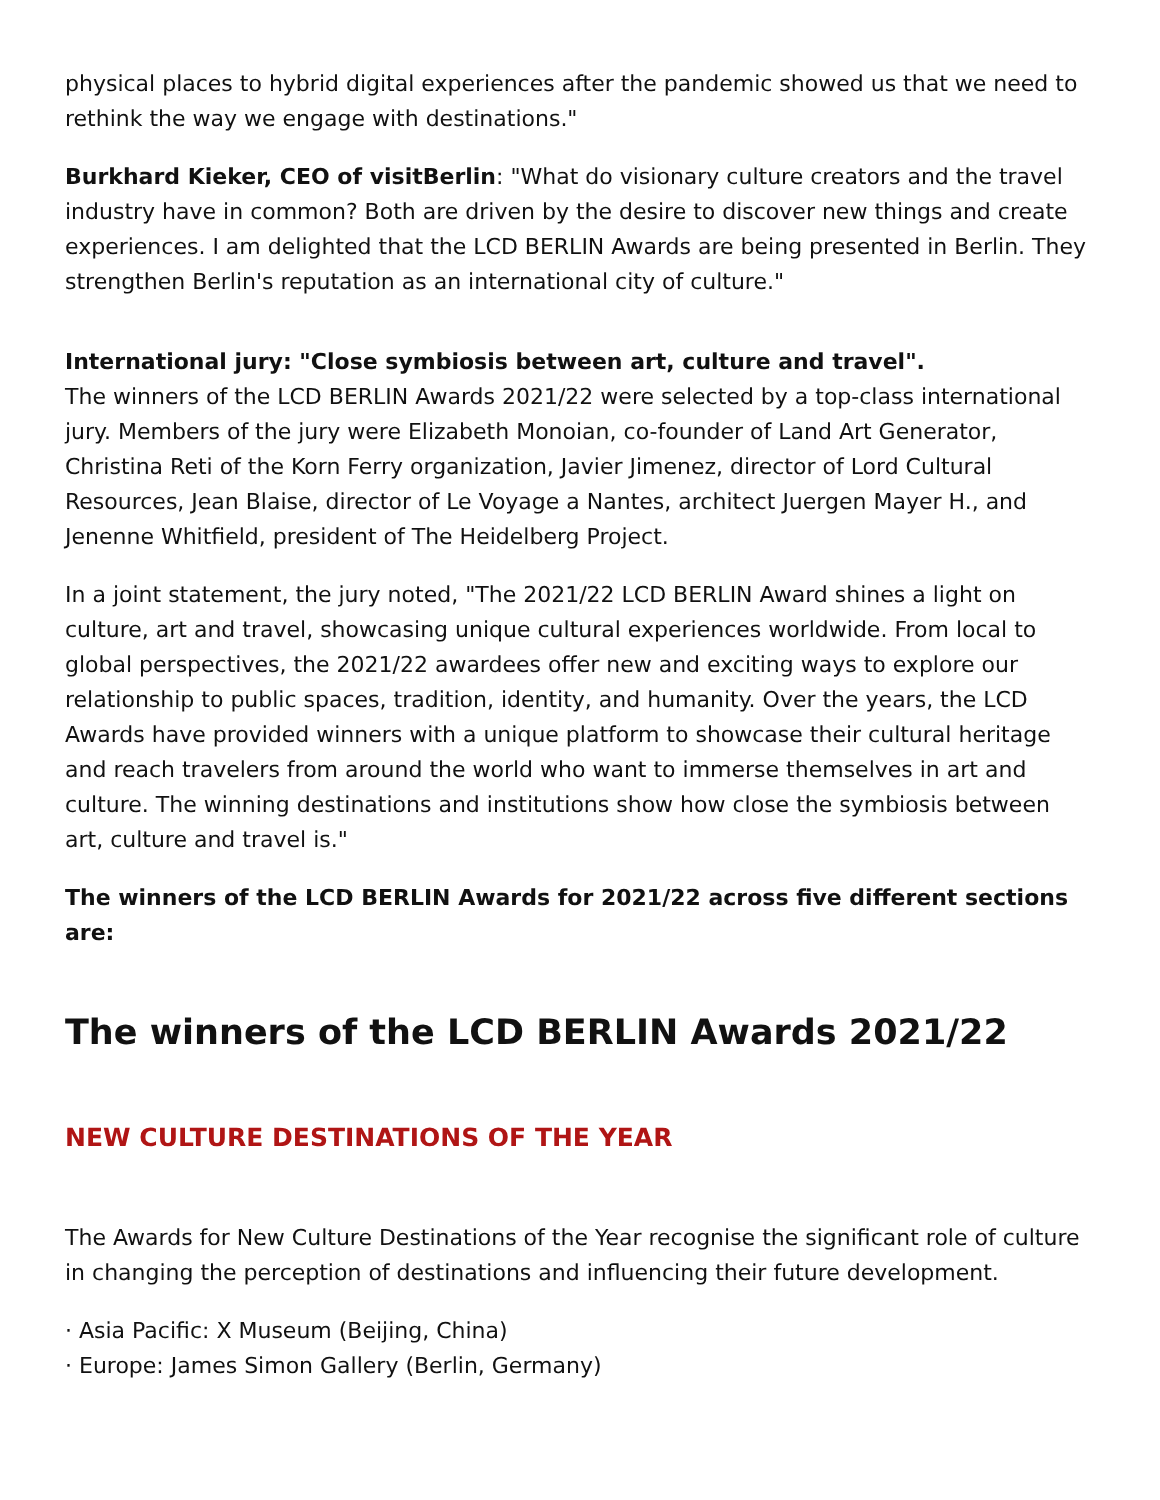physical places to hybrid digital experiences after the pandemic showed us that we need to rethink the way we engage with destinations."
Burkhard Kieker, CEO of visitBerlin: "What do visionary culture creators and the travel industry have in common? Both are driven by the desire to discover new things and create experiences. I am delighted that the LCD BERLIN Awards are being presented in Berlin. They strengthen Berlin's reputation as an international city of culture."
International jury: "Close symbiosis between art, culture and travel".
The winners of the LCD BERLIN Awards 2021/22 were selected by a top-class international jury. Members of the jury were Elizabeth Monoian, co-founder of Land Art Generator, Christina Reti of the Korn Ferry organization, Javier Jimenez, director of Lord Cultural Resources, Jean Blaise, director of Le Voyage a Nantes, architect Juergen Mayer H., and Jenenne Whitfield, president of The Heidelberg Project.
In a joint statement, the jury noted, "The 2021/22 LCD BERLIN Award shines a light on culture, art and travel, showcasing unique cultural experiences worldwide. From local to global perspectives, the 2021/22 awardees offer new and exciting ways to explore our relationship to public spaces, tradition, identity, and humanity. Over the years, the LCD Awards have provided winners with a unique platform to showcase their cultural heritage and reach travelers from around the world who want to immerse themselves in art and culture. The winning destinations and institutions show how close the symbiosis between art, culture and travel is."
The winners of the LCD BERLIN Awards for 2021/22 across five different sections are:
The winners of the LCD BERLIN Awards 2021/22
NEW CULTURE DESTINATIONS OF THE YEAR
The Awards for New Culture Destinations of the Year recognise the significant role of culture in changing the perception of destinations and influencing their future development.
· Asia Pacific: X Museum (Beijing, China)
· Europe: James Simon Gallery (Berlin, Germany)